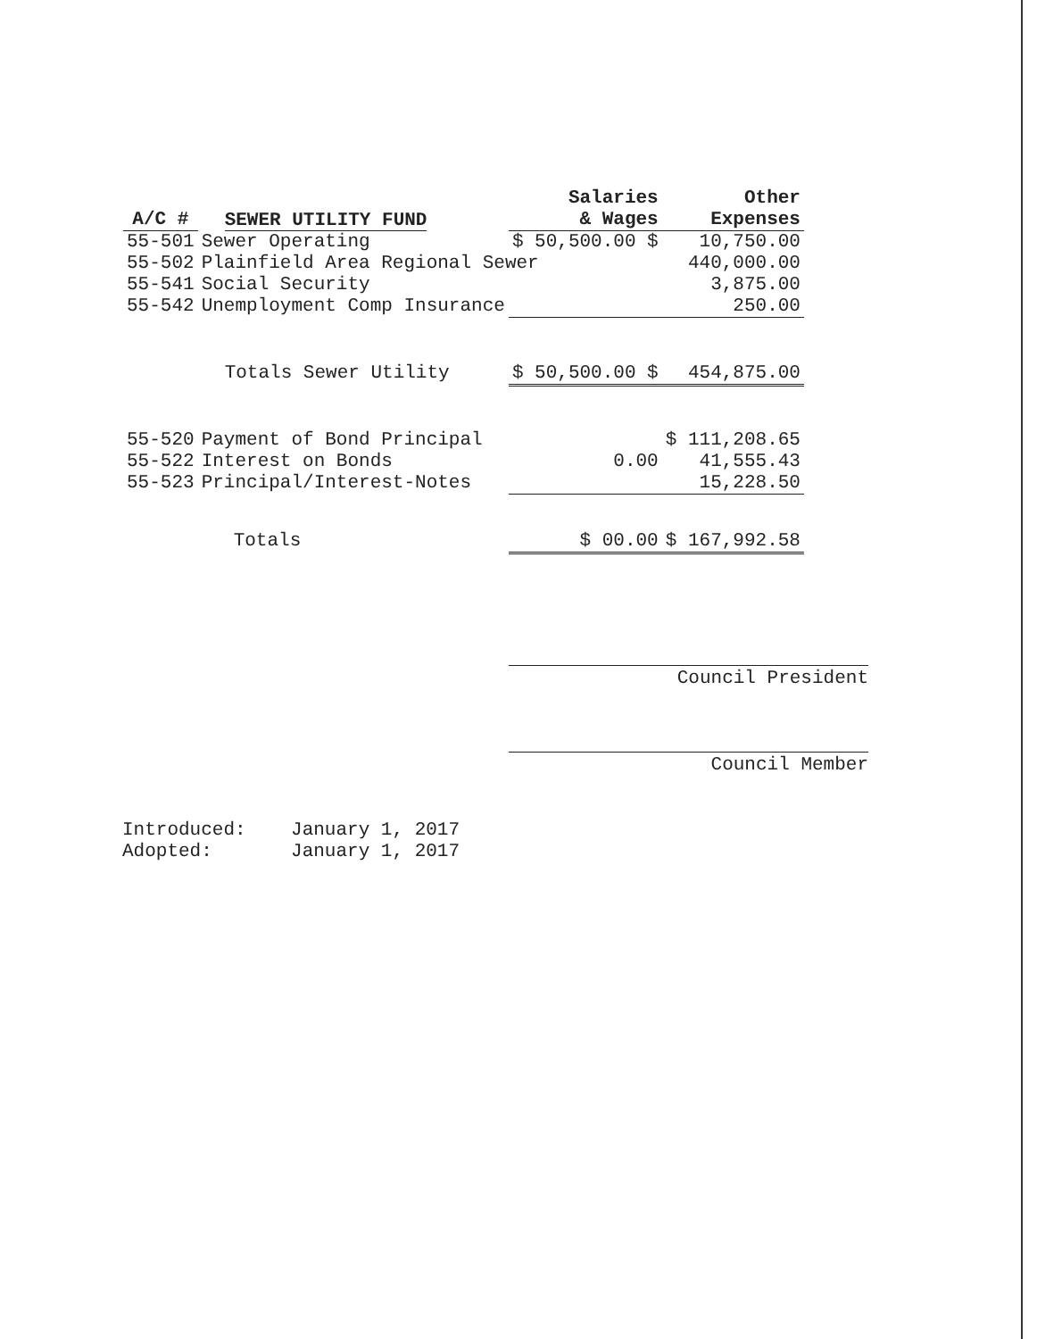| A/C # | SEWER UTILITY FUND | Salaries & Wages | Other Expenses |
| --- | --- | --- | --- |
| 55-501 | Sewer Operating | $ 50,500.00 $ | 10,750.00 |
| 55-502 | Plainfield Area Regional Sewer | | 440,000.00 |
| 55-541 | Social Security | | 3,875.00 |
| 55-542 | Unemployment Comp Insurance | | 250.00 |
| | Totals Sewer Utility | $ 50,500.00 $ | 454,875.00 |
| 55-520 | Payment of Bond Principal | | $ 111,208.65 |
| 55-522 | Interest on Bonds | 0.00 | 41,555.43 |
| 55-523 | Principal/Interest-Notes | | 15,228.50 |
| | Totals | $ 00.00 | $ 167,992.58 |
Council President
Council Member
Introduced: January 1, 2017
Adopted: January 1, 2017